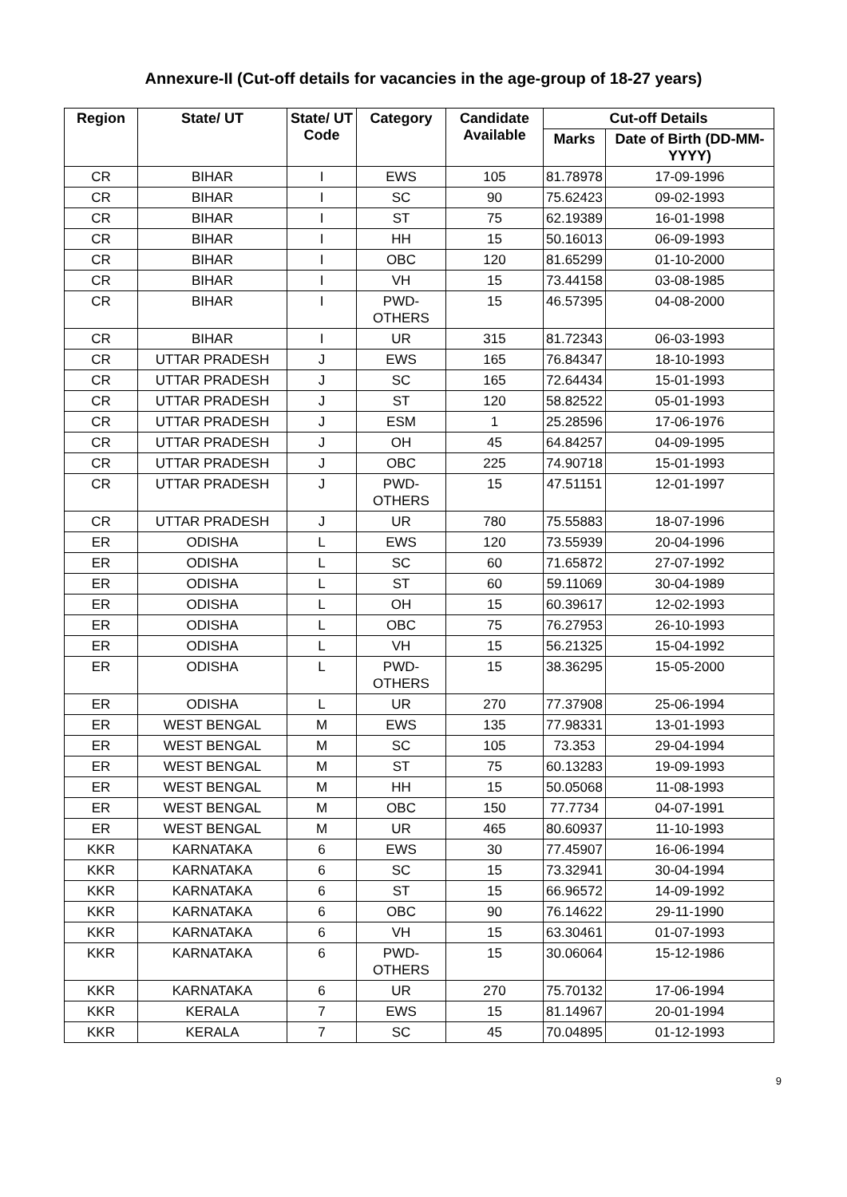Annexure-II (Cut-off details for vacancies in the age-group of 18-27 years)
| Region | State/ UT | State/ UT Code | Category | Candidate Available | Cut-off Details | |
| --- | --- | --- | --- | --- | --- | --- |
| | | | | | Marks | Date of Birth (DD-MM-YYYY) |
| CR | BIHAR | I | EWS | 105 | 81.78978 | 17-09-1996 |
| CR | BIHAR | I | SC | 90 | 75.62423 | 09-02-1993 |
| CR | BIHAR | I | ST | 75 | 62.19389 | 16-01-1998 |
| CR | BIHAR | I | HH | 15 | 50.16013 | 06-09-1993 |
| CR | BIHAR | I | OBC | 120 | 81.65299 | 01-10-2000 |
| CR | BIHAR | I | VH | 15 | 73.44158 | 03-08-1985 |
| CR | BIHAR | I | PWD- OTHERS | 15 | 46.57395 | 04-08-2000 |
| CR | BIHAR | I | UR | 315 | 81.72343 | 06-03-1993 |
| CR | UTTAR PRADESH | J | EWS | 165 | 76.84347 | 18-10-1993 |
| CR | UTTAR PRADESH | J | SC | 165 | 72.64434 | 15-01-1993 |
| CR | UTTAR PRADESH | J | ST | 120 | 58.82522 | 05-01-1993 |
| CR | UTTAR PRADESH | J | ESM | 1 | 25.28596 | 17-06-1976 |
| CR | UTTAR PRADESH | J | OH | 45 | 64.84257 | 04-09-1995 |
| CR | UTTAR PRADESH | J | OBC | 225 | 74.90718 | 15-01-1993 |
| CR | UTTAR PRADESH | J | PWD- OTHERS | 15 | 47.51151 | 12-01-1997 |
| CR | UTTAR PRADESH | J | UR | 780 | 75.55883 | 18-07-1996 |
| ER | ODISHA | L | EWS | 120 | 73.55939 | 20-04-1996 |
| ER | ODISHA | L | SC | 60 | 71.65872 | 27-07-1992 |
| ER | ODISHA | L | ST | 60 | 59.11069 | 30-04-1989 |
| ER | ODISHA | L | OH | 15 | 60.39617 | 12-02-1993 |
| ER | ODISHA | L | OBC | 75 | 76.27953 | 26-10-1993 |
| ER | ODISHA | L | VH | 15 | 56.21325 | 15-04-1992 |
| ER | ODISHA | L | PWD- OTHERS | 15 | 38.36295 | 15-05-2000 |
| ER | ODISHA | L | UR | 270 | 77.37908 | 25-06-1994 |
| ER | WEST BENGAL | M | EWS | 135 | 77.98331 | 13-01-1993 |
| ER | WEST BENGAL | M | SC | 105 | 73.353 | 29-04-1994 |
| ER | WEST BENGAL | M | ST | 75 | 60.13283 | 19-09-1993 |
| ER | WEST BENGAL | M | HH | 15 | 50.05068 | 11-08-1993 |
| ER | WEST BENGAL | M | OBC | 150 | 77.7734 | 04-07-1991 |
| ER | WEST BENGAL | M | UR | 465 | 80.60937 | 11-10-1993 |
| KKR | KARNATAKA | 6 | EWS | 30 | 77.45907 | 16-06-1994 |
| KKR | KARNATAKA | 6 | SC | 15 | 73.32941 | 30-04-1994 |
| KKR | KARNATAKA | 6 | ST | 15 | 66.96572 | 14-09-1992 |
| KKR | KARNATAKA | 6 | OBC | 90 | 76.14622 | 29-11-1990 |
| KKR | KARNATAKA | 6 | VH | 15 | 63.30461 | 01-07-1993 |
| KKR | KARNATAKA | 6 | PWD- OTHERS | 15 | 30.06064 | 15-12-1986 |
| KKR | KARNATAKA | 6 | UR | 270 | 75.70132 | 17-06-1994 |
| KKR | KERALA | 7 | EWS | 15 | 81.14967 | 20-01-1994 |
| KKR | KERALA | 7 | SC | 45 | 70.04895 | 01-12-1993 |
9